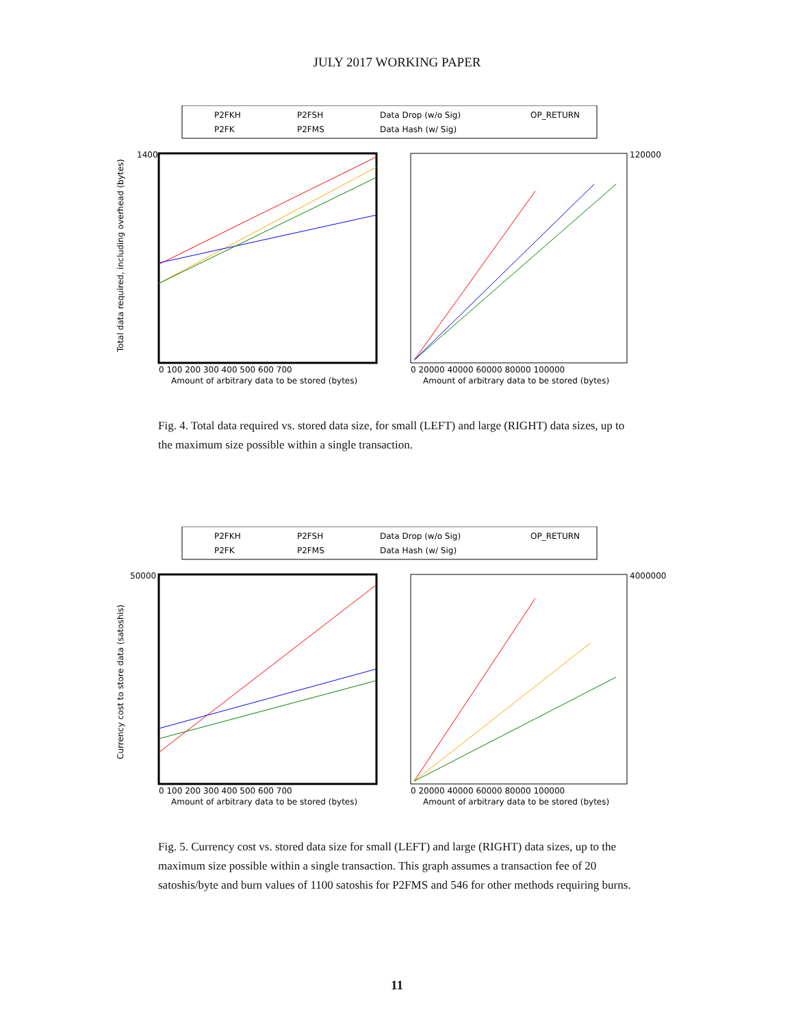JULY 2017 WORKING PAPER
P2FKH
P2FK
P2FSH
P2FMS
Data Drop (w/o Sig)
Data Hash (w/ Sig)
OP_RETURN
Total data required, including overhead (bytes)
Amount of arbitrary data to be stored (bytes)
Amount of arbitrary data to be stored (bytes)
0 100 200 300 400 500 600 700
0 20000 40000 60000 80000 100000
1400
120000
Fig. 4. Total data required vs. stored data size, for small (LEFT) and large (RIGHT) data sizes, up to the maximum size possible within a single transaction.
P2FKH
P2FK
P2FSH
P2FMS
Data Drop (w/o Sig)
Data Hash (w/ Sig)
OP_RETURN
Currency cost to store data (satoshis)
Amount of arbitrary data to be stored (bytes)
Amount of arbitrary data to be stored (bytes)
0 100 200 300 400 500 600 700
0 20000 40000 60000 80000 100000
50000
4000000
Fig. 5. Currency cost vs. stored data size for small (LEFT) and large (RIGHT) data sizes, up to the maximum size possible within a single transaction. This graph assumes a transaction fee of 20 satoshis/byte and burn values of 1100 satoshis for P2FMS and 546 for other methods requiring burns.
11